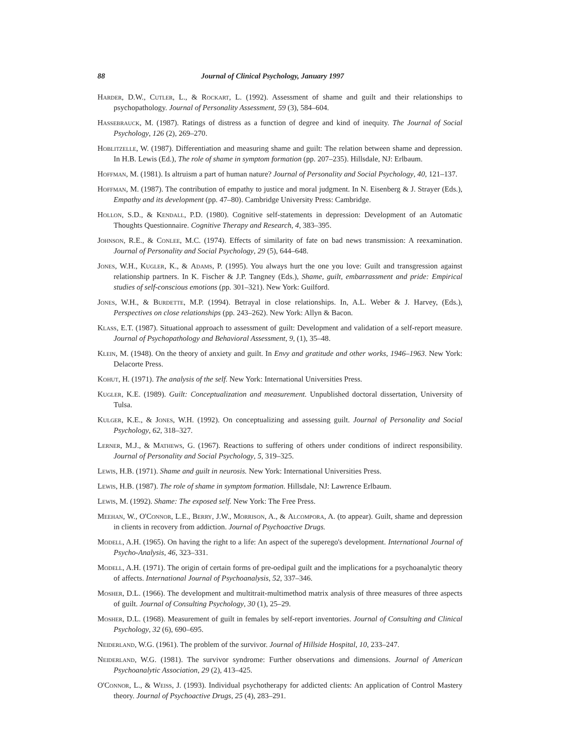88 Journal of Clinical Psychology, January 1997
Harder, D.W., Cutler, L., & Rockart, L. (1992). Assessment of shame and guilt and their relationships to psychopathology. Journal of Personality Assessment, 59 (3), 584–604.
Hassebrauck, M. (1987). Ratings of distress as a function of degree and kind of inequity. The Journal of Social Psychology, 126 (2), 269–270.
Hoblitzelle, W. (1987). Differentiation and measuring shame and guilt: The relation between shame and depression. In H.B. Lewis (Ed.), The role of shame in symptom formation (pp. 207–235). Hillsdale, NJ: Erlbaum.
Hoffman, M. (1981). Is altruism a part of human nature? Journal of Personality and Social Psychology, 40, 121–137.
Hoffman, M. (1987). The contribution of empathy to justice and moral judgment. In N. Eisenberg & J. Strayer (Eds.), Empathy and its development (pp. 47–80). Cambridge University Press: Cambridge.
Hollon, S.D., & Kendall, P.D. (1980). Cognitive self-statements in depression: Development of an Automatic Thoughts Questionnaire. Cognitive Therapy and Research, 4, 383–395.
Johnson, R.E., & Conlee, M.C. (1974). Effects of similarity of fate on bad news transmission: A reexamination. Journal of Personality and Social Psychology, 29 (5), 644–648.
Jones, W.H., Kugler, K., & Adams, P. (1995). You always hurt the one you love: Guilt and transgression against relationship partners. In K. Fischer & J.P. Tangney (Eds.), Shame, guilt, embarrassment and pride: Empirical studies of self-conscious emotions (pp. 301–321). New York: Guilford.
Jones, W.H., & Burdette, M.P. (1994). Betrayal in close relationships. In, A.L. Weber & J. Harvey, (Eds.), Perspectives on close relationships (pp. 243–262). New York: Allyn & Bacon.
Klass, E.T. (1987). Situational approach to assessment of guilt: Development and validation of a self-report measure. Journal of Psychopathology and Behavioral Assessment, 9, (1), 35–48.
Klein, M. (1948). On the theory of anxiety and guilt. In Envy and gratitude and other works, 1946–1963. New York: Delacorte Press.
Kohut, H. (1971). The analysis of the self. New York: International Universities Press.
Kugler, K.E. (1989). Guilt: Conceptualization and measurement. Unpublished doctoral dissertation, University of Tulsa.
Kulger, K.E., & Jones, W.H. (1992). On conceptualizing and assessing guilt. Journal of Personality and Social Psychology, 62, 318–327.
Lerner, M.J., & Mathews, G. (1967). Reactions to suffering of others under conditions of indirect responsibility. Journal of Personality and Social Psychology, 5, 319–325.
Lewis, H.B. (1971). Shame and guilt in neurosis. New York: International Universities Press.
Lewis, H.B. (1987). The role of shame in symptom formation. Hillsdale, NJ: Lawrence Erlbaum.
Lewis, M. (1992). Shame: The exposed self. New York: The Free Press.
Meehan, W., O'Connor, L.E., Berry, J.W., Morrison, A., & Alcompora, A. (to appear). Guilt, shame and depression in clients in recovery from addiction. Journal of Psychoactive Drugs.
Modell, A.H. (1965). On having the right to a life: An aspect of the superego's development. International Journal of Psycho-Analysis, 46, 323–331.
Modell, A.H. (1971). The origin of certain forms of pre-oedipal guilt and the implications for a psychoanalytic theory of affects. International Journal of Psychoanalysis, 52, 337–346.
Mosher, D.L. (1966). The development and multitrait-multimethod matrix analysis of three measures of three aspects of guilt. Journal of Consulting Psychology, 30 (1), 25–29.
Mosher, D.L. (1968). Measurement of guilt in females by self-report inventories. Journal of Consulting and Clinical Psychology, 32 (6), 690–695.
Neiderland, W.G. (1961). The problem of the survivor. Journal of Hillside Hospital, 10, 233–247.
Neiderland, W.G. (1981). The survivor syndrome: Further observations and dimensions. Journal of American Psychoanalytic Association, 29 (2), 413–425.
O'Connor, L., & Weiss, J. (1993). Individual psychotherapy for addicted clients: An application of Control Mastery theory. Journal of Psychoactive Drugs, 25 (4), 283–291.